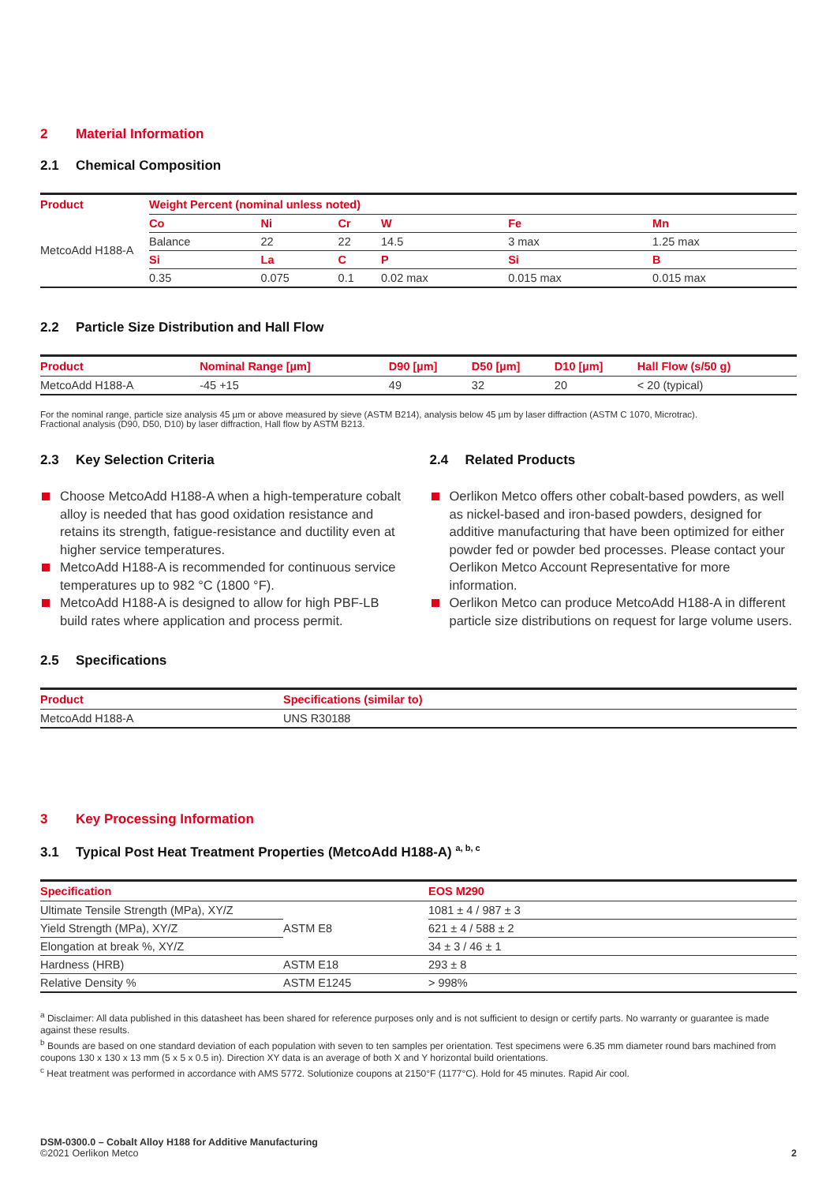2 Material Information
2.1 Chemical Composition
| Product | Weight Percent (nominal unless noted) | | | | | |
| --- | --- | --- | --- | --- | --- | --- |
| MetcoAdd H188-A | Co | Ni | Cr | W | Fe | Mn |
| | Balance | 22 | 22 | 14.5 | 3 max | 1.25 max |
| | Si | La | C | P | Si | B |
| | 0.35 | 0.075 | 0.1 | 0.02 max | 0.015 max | 0.015 max |
2.2 Particle Size Distribution and Hall Flow
| Product | Nominal Range [µm] | D90 [µm] | D50 [µm] | D10 [µm] | Hall Flow (s/50 g) |
| --- | --- | --- | --- | --- | --- |
| MetcoAdd H188-A | -45 +15 | 49 | 32 | 20 | < 20 (typical) |
For the nominal range, particle size analysis 45 µm or above measured by sieve (ASTM B214), analysis below 45 µm by laser diffraction (ASTM C 1070, Microtrac).
Fractional analysis (D90, D50, D10) by laser diffraction, Hall flow by ASTM B213.
2.3 Key Selection Criteria
Choose MetcoAdd H188-A when a high-temperature cobalt alloy is needed that has good oxidation resistance and retains its strength, fatigue-resistance and ductility even at higher service temperatures.
MetcoAdd H188-A is recommended for continuous service temperatures up to 982 °C (1800 °F).
MetcoAdd H188-A is designed to allow for high PBF-LB build rates where application and process permit.
2.4 Related Products
Oerlikon Metco offers other cobalt-based powders, as well as nickel-based and iron-based powders, designed for additive manufacturing that have been optimized for either powder fed or powder bed processes. Please contact your Oerlikon Metco Account Representative for more information.
Oerlikon Metco can produce MetcoAdd H188-A in different particle size distributions on request for large volume users.
2.5 Specifications
| Product | Specifications (similar to) |
| --- | --- |
| MetcoAdd H188-A | UNS R30188 |
3 Key Processing Information
3.1 Typical Post Heat Treatment Properties (MetcoAdd H188-A) <sup>a, b, c</sup>
| Specification | | EOS M290 |
| --- | --- | --- |
| Ultimate Tensile Strength (MPa), XY/Z | ASTM E8 | 1081 ± 4 / 987 ± 3 |
| Yield Strength (MPa), XY/Z | | 621 ± 4 / 588 ± 2 |
| Elongation at break %, XY/Z | | 34 ± 3 / 46 ± 1 |
| Hardness (HRB) | ASTM E18 | 293 ± 8 |
| Relative Density % | ASTM E1245 | > 998% |
<sup>a</sup> Disclaimer: All data published in this datasheet has been shared for reference purposes only and is not sufficient to design or certify parts. No warranty or guarantee is made against these results.
<sup>b</sup> Bounds are based on one standard deviation of each population with seven to ten samples per orientation. Test specimens were 6.35 mm diameter round bars machined from coupons 130 x 130 x 13 mm (5 x 5 x 0.5 in). Direction XY data is an average of both X and Y horizontal build orientations.
<sup>c</sup> Heat treatment was performed in accordance with AMS 5772. Solutionize coupons at 2150°F (1177°C). Hold for 45 minutes. Rapid Air cool.
DSM-0300.0 – Cobalt Alloy H188 for Additive Manufacturing
©2021 Oerlikon Metco
2